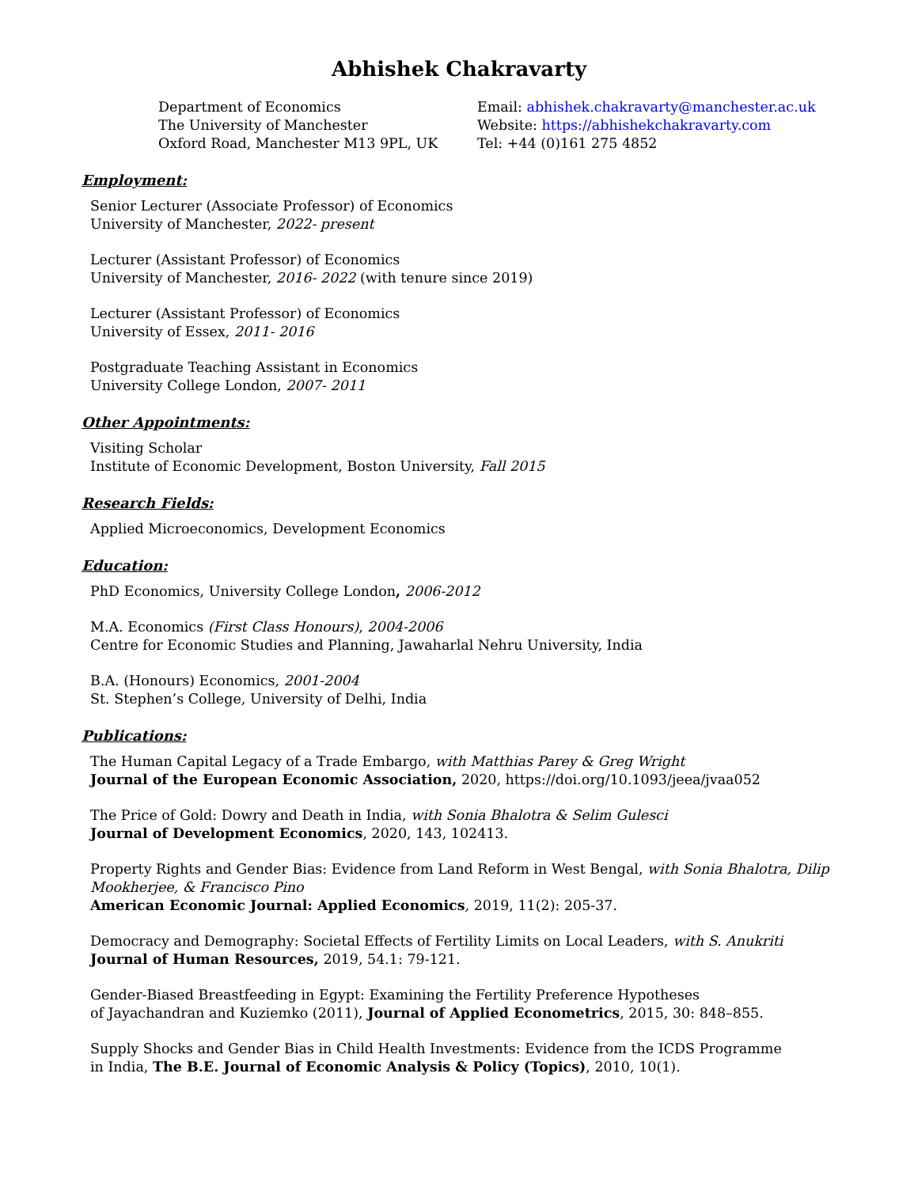Abhishek Chakravarty
Department of Economics
The University of Manchester
Oxford Road, Manchester M13 9PL, UK
Email: abhishek.chakravarty@manchester.ac.uk
Website: https://abhishekchakravarty.com
Tel: +44 (0)161 275 4852
Employment:
Senior Lecturer (Associate Professor) of Economics
University of Manchester, 2022- present
Lecturer (Assistant Professor) of Economics
University of Manchester, 2016- 2022 (with tenure since 2019)
Lecturer (Assistant Professor) of Economics
University of Essex, 2011- 2016
Postgraduate Teaching Assistant in Economics
University College London, 2007- 2011
Other Appointments:
Visiting Scholar
Institute of Economic Development, Boston University, Fall 2015
Research Fields:
Applied Microeconomics, Development Economics
Education:
PhD Economics, University College London, 2006-2012
M.A. Economics (First Class Honours), 2004-2006
Centre for Economic Studies and Planning, Jawaharlal Nehru University, India
B.A. (Honours) Economics, 2001-2004
St. Stephen’s College, University of Delhi, India
Publications:
The Human Capital Legacy of a Trade Embargo, with Matthias Parey & Greg Wright
Journal of the European Economic Association, 2020, https://doi.org/10.1093/jeea/jvaa052
The Price of Gold: Dowry and Death in India, with Sonia Bhalotra & Selim Gulesci
Journal of Development Economics, 2020, 143, 102413.
Property Rights and Gender Bias: Evidence from Land Reform in West Bengal, with Sonia Bhalotra, Dilip Mookherjee, & Francisco Pino
American Economic Journal: Applied Economics, 2019, 11(2): 205-37.
Democracy and Demography: Societal Effects of Fertility Limits on Local Leaders, with S. Anukriti
Journal of Human Resources, 2019, 54.1: 79-121.
Gender-Biased Breastfeeding in Egypt: Examining the Fertility Preference Hypotheses
of Jayachandran and Kuziemko (2011), Journal of Applied Econometrics, 2015, 30: 848–855.
Supply Shocks and Gender Bias in Child Health Investments: Evidence from the ICDS Programme
in India, The B.E. Journal of Economic Analysis & Policy (Topics), 2010, 10(1).